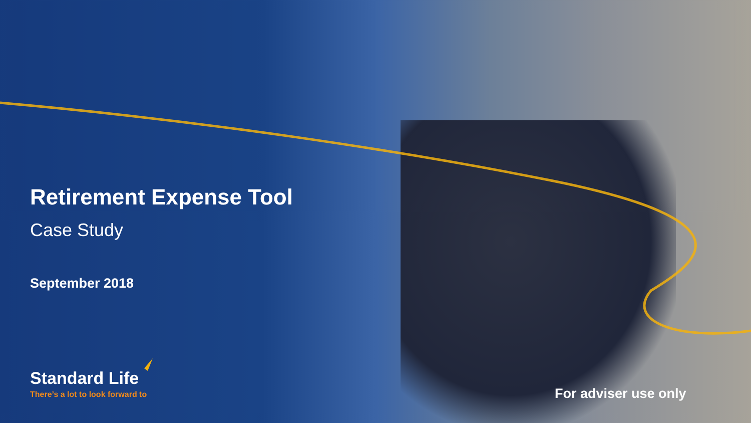Retirement Expense Tool
Case Study
September 2018
Standard Life
There’s a lot to look forward to
For adviser use only